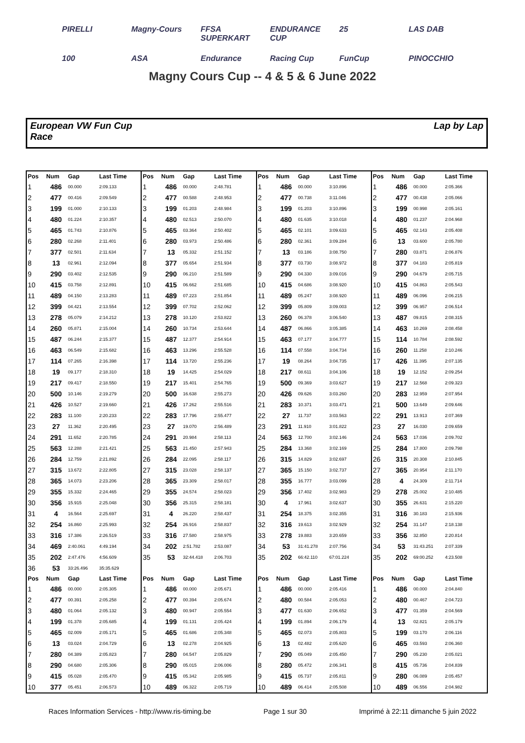PIRELLI Magny-Cours FFSA SUPERKART ENDURANCE CUP 25 LAS DAB 100 ASA Endurance Racing Cup FunCup PINOCCHIO
Magny Cours Cup -- 4 & 5 & 6 June 2022
European VW Fun Cup
Race
Lap by Lap
| Pos | Num | Gap | Last Time |
| --- | --- | --- | --- |
| 1 | 486 | 00.000 | 2:09.133 |
| 2 | 477 | 00.416 | 2:09.549 |
| 3 | 199 | 01.000 | 2:10.133 |
| 4 | 480 | 01.224 | 2:10.357 |
| 5 | 465 | 01.743 | 2:10.876 |
| 6 | 280 | 02.268 | 2:11.401 |
| 7 | 377 | 02.501 | 2:11.634 |
| 8 | 13 | 02.961 | 2:12.094 |
| 9 | 290 | 03.402 | 2:12.535 |
| 10 | 415 | 03.758 | 2:12.891 |
| 11 | 489 | 04.150 | 2:13.283 |
| 12 | 399 | 04.421 | 2:13.554 |
| 13 | 278 | 05.079 | 2:14.212 |
| 14 | 260 | 05.871 | 2:15.004 |
| 15 | 487 | 06.244 | 2:15.377 |
| 16 | 463 | 06.549 | 2:15.682 |
| 17 | 114 | 07.265 | 2:16.398 |
| 18 | 19 | 09.177 | 2:18.310 |
| 19 | 217 | 09.417 | 2:18.550 |
| 20 | 500 | 10.146 | 2:19.279 |
| 21 | 426 | 10.527 | 2:19.660 |
| 22 | 283 | 11.100 | 2:20.233 |
| 23 | 27 | 11.362 | 2:20.495 |
| 24 | 291 | 11.652 | 2:20.785 |
| 25 | 563 | 12.288 | 2:21.421 |
| 26 | 284 | 12.759 | 2:21.892 |
| 27 | 315 | 13.672 | 2:22.805 |
| 28 | 365 | 14.073 | 2:23.206 |
| 29 | 355 | 15.332 | 2:24.465 |
| 30 | 356 | 15.915 | 2:25.048 |
| 31 | 4 | 16.564 | 2:25.697 |
| 32 | 254 | 16.860 | 2:25.993 |
| 33 | 316 | 17.386 | 2:26.519 |
| 34 | 469 | 2:40.061 | 4:49.194 |
| 35 | 202 | 2:47.476 | 4:56.609 |
| 36 | 53 | 33:26.496 | 35:35.629 |
| Pos | Num | Gap | Last Time |
| 1 | 486 | 00.000 | 2:05.305 |
| 2 | 477 | 00.391 | 2:05.258 |
| 3 | 480 | 01.064 | 2:05.132 |
| 4 | 199 | 01.378 | 2:05.685 |
| 5 | 465 | 02.009 | 2:05.171 |
| 6 | 13 | 03.024 | 2:04.729 |
| 7 | 280 | 04.389 | 2:05.823 |
| 8 | 290 | 04.680 | 2:05.306 |
| 9 | 415 | 05.028 | 2:05.470 |
| 10 | 377 | 05.451 | 2:06.573 |
| Pos | Num | Gap | Last Time |
| --- | --- | --- | --- |
| 1 | 486 | 00.000 | 2:48.781 |
| 2 | 477 | 00.588 | 2:48.953 |
| 3 | 199 | 01.203 | 2:48.984 |
| 4 | 480 | 02.513 | 2:50.070 |
| 5 | 465 | 03.364 | 2:50.402 |
| 6 | 280 | 03.973 | 2:50.486 |
| 7 | 13 | 05.332 | 2:51.152 |
| 8 | 377 | 05.654 | 2:51.934 |
| 9 | 290 | 06.210 | 2:51.589 |
| 10 | 415 | 06.662 | 2:51.685 |
| 11 | 489 | 07.223 | 2:51.854 |
| 12 | 399 | 07.702 | 2:52.062 |
| 13 | 278 | 10.120 | 2:53.822 |
| 14 | 260 | 10.734 | 2:53.644 |
| 15 | 487 | 12.377 | 2:54.914 |
| 16 | 463 | 13.296 | 2:55.528 |
| 17 | 114 | 13.720 | 2:55.236 |
| 18 | 19 | 14.425 | 2:54.029 |
| 19 | 217 | 15.401 | 2:54.765 |
| 20 | 500 | 16.638 | 2:55.273 |
| 21 | 426 | 17.262 | 2:55.516 |
| 22 | 283 | 17.796 | 2:55.477 |
| 23 | 27 | 19.070 | 2:56.489 |
| 24 | 291 | 20.984 | 2:58.113 |
| 25 | 563 | 21.450 | 2:57.943 |
| 26 | 284 | 22.095 | 2:58.117 |
| 27 | 315 | 23.028 | 2:58.137 |
| 28 | 365 | 23.309 | 2:58.017 |
| 29 | 355 | 24.574 | 2:58.023 |
| 30 | 356 | 25.315 | 2:58.181 |
| 31 | 4 | 26.220 | 2:58.437 |
| 32 | 254 | 26.916 | 2:58.837 |
| 33 | 316 | 27.580 | 2:58.975 |
| 34 | 202 | 2:51.782 | 2:53.087 |
| 35 | 53 | 32:44.418 | 2:06.703 |
| Pos | Num | Gap | Last Time |
| 1 | 486 | 00.000 | 2:05.671 |
| 2 | 477 | 00.394 | 2:05.674 |
| 3 | 480 | 00.947 | 2:05.554 |
| 4 | 199 | 01.131 | 2:05.424 |
| 5 | 465 | 01.686 | 2:05.348 |
| 6 | 13 | 02.278 | 2:04.925 |
| 7 | 280 | 04.547 | 2:05.829 |
| 8 | 290 | 05.015 | 2:06.006 |
| 9 | 415 | 05.342 | 2:05.985 |
| 10 | 489 | 06.322 | 2:05.719 |
| Pos | Num | Gap | Last Time |
| --- | --- | --- | --- |
| 1 | 486 | 00.000 | 3:10.896 |
| 2 | 477 | 00.738 | 3:11.046 |
| 3 | 199 | 01.203 | 3:10.896 |
| 4 | 480 | 01.635 | 3:10.018 |
| 5 | 465 | 02.101 | 3:09.633 |
| 6 | 280 | 02.361 | 3:09.284 |
| 7 | 13 | 03.186 | 3:08.750 |
| 8 | 377 | 03.730 | 3:08.972 |
| 9 | 290 | 04.330 | 3:09.016 |
| 10 | 415 | 04.686 | 3:08.920 |
| 11 | 489 | 05.247 | 3:08.920 |
| 12 | 399 | 05.809 | 3:09.003 |
| 13 | 260 | 06.378 | 3:06.540 |
| 14 | 487 | 06.866 | 3:05.385 |
| 15 | 463 | 07.177 | 3:04.777 |
| 16 | 114 | 07.558 | 3:04.734 |
| 17 | 19 | 08.264 | 3:04.735 |
| 18 | 217 | 08.611 | 3:04.106 |
| 19 | 500 | 09.369 | 3:03.627 |
| 20 | 426 | 09.626 | 3:03.260 |
| 21 | 283 | 10.371 | 3:03.471 |
| 22 | 27 | 11.737 | 3:03.563 |
| 23 | 291 | 11.910 | 3:01.822 |
| 24 | 563 | 12.700 | 3:02.146 |
| 25 | 284 | 13.368 | 3:02.169 |
| 26 | 315 | 14.829 | 3:02.697 |
| 27 | 365 | 15.150 | 3:02.737 |
| 28 | 355 | 16.777 | 3:03.099 |
| 29 | 356 | 17.402 | 3:02.983 |
| 30 | 4 | 17.961 | 3:02.637 |
| 31 | 254 | 18.375 | 3:02.355 |
| 32 | 316 | 19.613 | 3:02.929 |
| 33 | 278 | 19.883 | 3:20.659 |
| 34 | 53 | 31:41.278 | 2:07.756 |
| 35 | 202 | 66:42.110 | 67:01.224 |
| Pos | Num | Gap | Last Time |
| 1 | 486 | 00.000 | 2:05.416 |
| 2 | 480 | 00.584 | 2:05.053 |
| 3 | 477 | 01.630 | 2:06.652 |
| 4 | 199 | 01.894 | 2:06.179 |
| 5 | 465 | 02.073 | 2:05.803 |
| 6 | 13 | 02.482 | 2:05.620 |
| 7 | 290 | 05.049 | 2:05.450 |
| 8 | 280 | 05.472 | 2:06.341 |
| 9 | 415 | 05.737 | 2:05.811 |
| 10 | 489 | 06.414 | 2:05.508 |
| Pos | Num | Gap | Last Time |
| --- | --- | --- | --- |
| 1 | 486 | 00.000 | 2:05.366 |
| 2 | 477 | 00.438 | 2:05.066 |
| 3 | 199 | 00.998 | 2:05.161 |
| 4 | 480 | 01.237 | 2:04.968 |
| 5 | 465 | 02.143 | 2:05.408 |
| 6 | 13 | 03.600 | 2:05.780 |
| 7 | 280 | 03.871 | 2:06.876 |
| 8 | 377 | 04.183 | 2:05.819 |
| 9 | 290 | 04.679 | 2:05.715 |
| 10 | 415 | 04.863 | 2:05.543 |
| 11 | 489 | 06.096 | 2:06.215 |
| 12 | 399 | 06.957 | 2:06.514 |
| 13 | 487 | 09.815 | 2:08.315 |
| 14 | 463 | 10.269 | 2:08.458 |
| 15 | 114 | 10.784 | 2:08.592 |
| 16 | 260 | 11.258 | 2:10.246 |
| 17 | 426 | 11.395 | 2:07.135 |
| 18 | 19 | 12.152 | 2:09.254 |
| 19 | 217 | 12.568 | 2:09.323 |
| 20 | 283 | 12.959 | 2:07.954 |
| 21 | 500 | 13.649 | 2:09.646 |
| 22 | 291 | 13.913 | 2:07.369 |
| 23 | 27 | 16.030 | 2:09.659 |
| 24 | 563 | 17.036 | 2:09.702 |
| 25 | 284 | 17.800 | 2:09.798 |
| 26 | 315 | 20.308 | 2:10.845 |
| 27 | 365 | 20.954 | 2:11.170 |
| 28 | 4 | 24.309 | 2:11.714 |
| 29 | 278 | 25.002 | 2:10.485 |
| 30 | 355 | 26.631 | 2:15.220 |
| 31 | 316 | 30.183 | 2:15.936 |
| 32 | 254 | 31.147 | 2:18.138 |
| 33 | 356 | 32.850 | 2:20.814 |
| 34 | 53 | 31:43.251 | 2:07.339 |
| 35 | 202 | 69:00.252 | 4:23.508 |
| Pos | Num | Gap | Last Time |
| 1 | 486 | 00.000 | 2:04.840 |
| 2 | 480 | 00.467 | 2:04.723 |
| 3 | 477 | 01.359 | 2:04.569 |
| 4 | 13 | 02.821 | 2:05.179 |
| 5 | 199 | 03.170 | 2:06.116 |
| 6 | 465 | 03.593 | 2:06.360 |
| 7 | 290 | 05.230 | 2:05.021 |
| 8 | 415 | 05.736 | 2:04.839 |
| 9 | 280 | 06.089 | 2:05.457 |
| 10 | 489 | 06.556 | 2:04.982 |
Races Information Services - http://www.ris-timing.be Page 1 sur 30 Imprimé à 22:11 dimanche 5 juin 2022